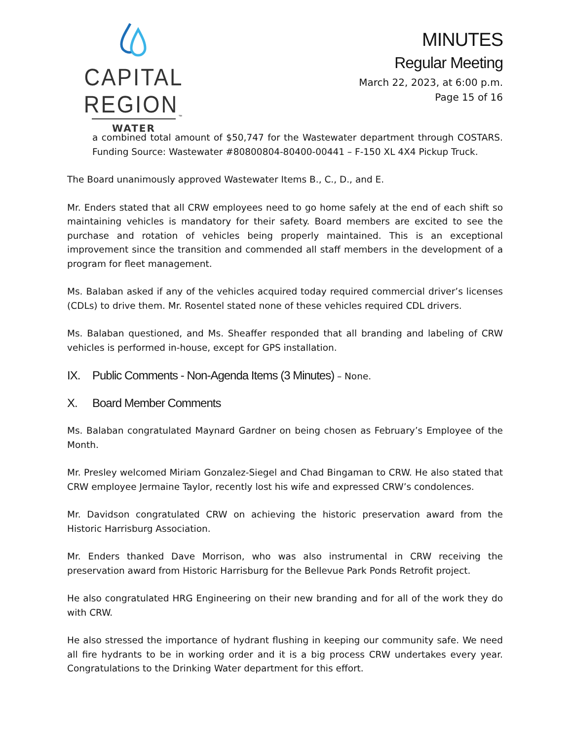CAPITAL REGION<sub>™</sub>
WATER
MINUTES
Regular Meeting
March 22, 2023, at 6:00 p.m.
Page 15 of 16
a combined total amount of $50,747 for the Wastewater department through COSTARS. Funding Source: Wastewater #80800804-80400-00441 – F-150 XL 4X4 Pickup Truck.
The Board unanimously approved Wastewater Items B., C., D., and E.
Mr. Enders stated that all CRW employees need to go home safely at the end of each shift so maintaining vehicles is mandatory for their safety. Board members are excited to see the purchase and rotation of vehicles being properly maintained. This is an exceptional improvement since the transition and commended all staff members in the development of a program for fleet management.
Ms. Balaban asked if any of the vehicles acquired today required commercial driver’s licenses (CDLs) to drive them. Mr. Rosentel stated none of these vehicles required CDL drivers.
Ms. Balaban questioned, and Ms. Sheaffer responded that all branding and labeling of CRW vehicles is performed in-house, except for GPS installation.
IX. Public Comments - Non-Agenda Items (3 Minutes) – None.
X. Board Member Comments
Ms. Balaban congratulated Maynard Gardner on being chosen as February’s Employee of the Month.
Mr. Presley welcomed Miriam Gonzalez-Siegel and Chad Bingaman to CRW. He also stated that CRW employee Jermaine Taylor, recently lost his wife and expressed CRW’s condolences.
Mr. Davidson congratulated CRW on achieving the historic preservation award from the Historic Harrisburg Association.
Mr. Enders thanked Dave Morrison, who was also instrumental in CRW receiving the preservation award from Historic Harrisburg for the Bellevue Park Ponds Retrofit project.
He also congratulated HRG Engineering on their new branding and for all of the work they do with CRW.
He also stressed the importance of hydrant flushing in keeping our community safe. We need all fire hydrants to be in working order and it is a big process CRW undertakes every year. Congratulations to the Drinking Water department for this effort.